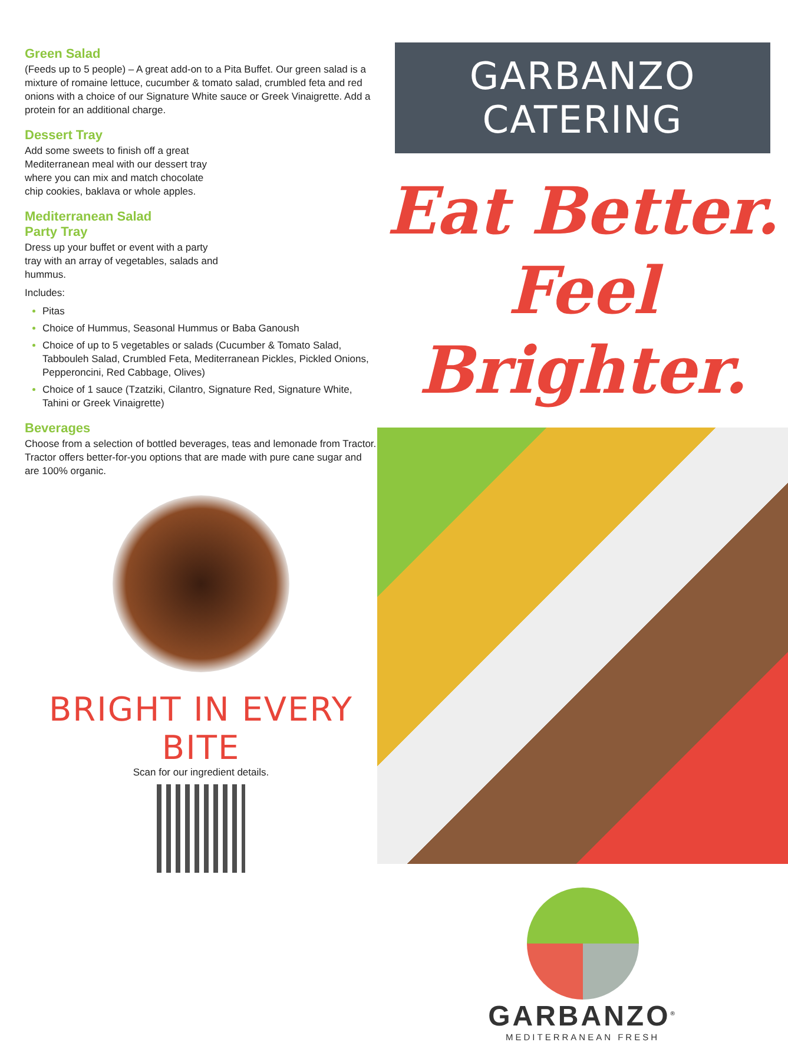Green Salad
(Feeds up to 5 people) – A great add-on to a Pita Buffet. Our green salad is a mixture of romaine lettuce, cucumber & tomato salad, crumbled feta and red onions with a choice of our Signature White sauce or Greek Vinaigrette. Add a protein for an additional charge.
Dessert Tray
Add some sweets to finish off a great Mediterranean meal with our dessert tray where you can mix and match chocolate chip cookies, baklava or whole apples.
Mediterranean Salad
Party Tray
Dress up your buffet or event with a party tray with an array of vegetables, salads and hummus.
Includes:
Pitas
Choice of Hummus, Seasonal Hummus or Baba Ganoush
Choice of up to 5 vegetables or salads (Cucumber & Tomato Salad, Tabbouleh Salad, Crumbled Feta, Mediterranean Pickles, Pickled Onions, Pepperoncini, Red Cabbage, Olives)
Choice of 1 sauce (Tzatziki, Cilantro, Signature Red, Signature White, Tahini or Greek Vinaigrette)
Beverages
Choose from a selection of bottled beverages, teas and lemonade from Tractor. Tractor offers better-for-you options that are made with pure cane sugar and are 100% organic.
BRIGHT IN EVERY BITE
Scan for our ingredient details.
GARBANZO CATERING
Eat Better.
Feel Brighter.
GARBANZO<sup>®</sup>
MEDITERRANEAN FRESH